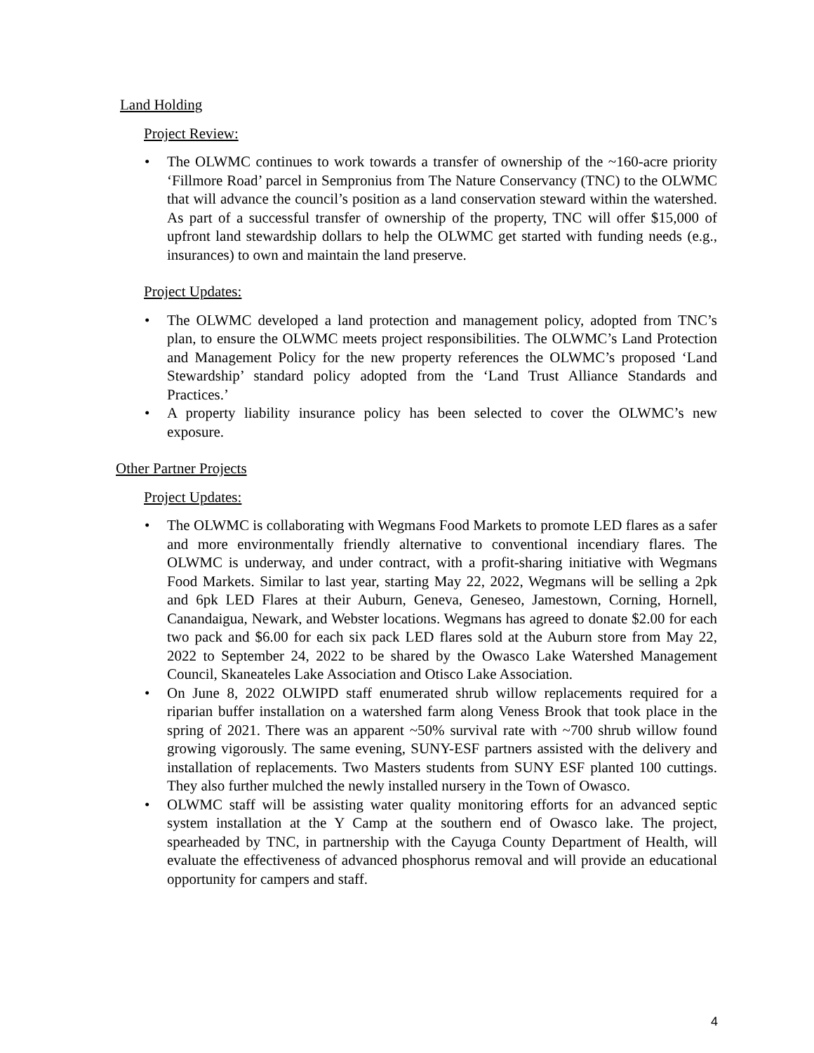Land Holding
Project Review:
• The OLWMC continues to work towards a transfer of ownership of the ~160-acre priority ‘Fillmore Road’ parcel in Sempronius from The Nature Conservancy (TNC) to the OLWMC that will advance the council’s position as a land conservation steward within the watershed. As part of a successful transfer of ownership of the property, TNC will offer $15,000 of upfront land stewardship dollars to help the OLWMC get started with funding needs (e.g., insurances) to own and maintain the land preserve.
Project Updates:
• The OLWMC developed a land protection and management policy, adopted from TNC’s plan, to ensure the OLWMC meets project responsibilities. The OLWMC’s Land Protection and Management Policy for the new property references the OLWMC’s proposed ‘Land Stewardship’ standard policy adopted from the ‘Land Trust Alliance Standards and Practices.’
• A property liability insurance policy has been selected to cover the OLWMC’s new exposure.
Other Partner Projects
Project Updates:
• The OLWMC is collaborating with Wegmans Food Markets to promote LED flares as a safer and more environmentally friendly alternative to conventional incendiary flares. The OLWMC is underway, and under contract, with a profit-sharing initiative with Wegmans Food Markets. Similar to last year, starting May 22, 2022, Wegmans will be selling a 2pk and 6pk LED Flares at their Auburn, Geneva, Geneseo, Jamestown, Corning, Hornell, Canandaigua, Newark, and Webster locations. Wegmans has agreed to donate $2.00 for each two pack and $6.00 for each six pack LED flares sold at the Auburn store from May 22, 2022 to September 24, 2022 to be shared by the Owasco Lake Watershed Management Council, Skaneateles Lake Association and Otisco Lake Association.
• On June 8, 2022 OLWIPD staff enumerated shrub willow replacements required for a riparian buffer installation on a watershed farm along Veness Brook that took place in the spring of 2021. There was an apparent ~50% survival rate with ~700 shrub willow found growing vigorously. The same evening, SUNY-ESF partners assisted with the delivery and installation of replacements. Two Masters students from SUNY ESF planted 100 cuttings. They also further mulched the newly installed nursery in the Town of Owasco.
• OLWMC staff will be assisting water quality monitoring efforts for an advanced septic system installation at the Y Camp at the southern end of Owasco lake. The project, spearheaded by TNC, in partnership with the Cayuga County Department of Health, will evaluate the effectiveness of advanced phosphorus removal and will provide an educational opportunity for campers and staff.
4